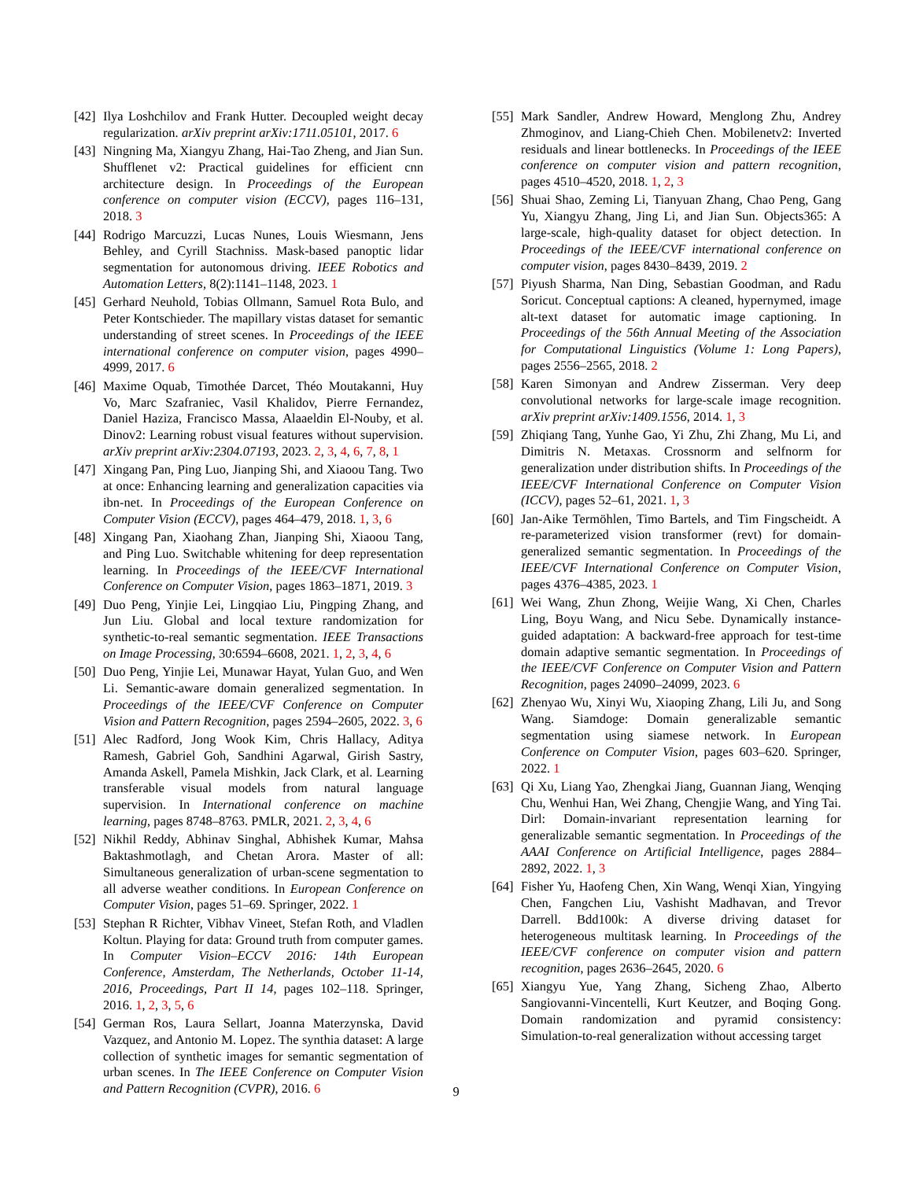[42] Ilya Loshchilov and Frank Hutter. Decoupled weight decay regularization. arXiv preprint arXiv:1711.05101, 2017. 6
[43] Ningning Ma, Xiangyu Zhang, Hai-Tao Zheng, and Jian Sun. Shufflenet v2: Practical guidelines for efficient cnn architecture design. In Proceedings of the European conference on computer vision (ECCV), pages 116–131, 2018. 3
[44] Rodrigo Marcuzzi, Lucas Nunes, Louis Wiesmann, Jens Behley, and Cyrill Stachniss. Mask-based panoptic lidar segmentation for autonomous driving. IEEE Robotics and Automation Letters, 8(2):1141–1148, 2023. 1
[45] Gerhard Neuhold, Tobias Ollmann, Samuel Rota Bulo, and Peter Kontschieder. The mapillary vistas dataset for semantic understanding of street scenes. In Proceedings of the IEEE international conference on computer vision, pages 4990–4999, 2017. 6
[46] Maxime Oquab, Timothée Darcet, Théo Moutakanni, Huy Vo, Marc Szafraniec, Vasil Khalidov, Pierre Fernandez, Daniel Haziza, Francisco Massa, Alaaeldin El-Nouby, et al. Dinov2: Learning robust visual features without supervision. arXiv preprint arXiv:2304.07193, 2023. 2, 3, 4, 6, 7, 8, 1
[47] Xingang Pan, Ping Luo, Jianping Shi, and Xiaoou Tang. Two at once: Enhancing learning and generalization capacities via ibn-net. In Proceedings of the European Conference on Computer Vision (ECCV), pages 464–479, 2018. 1, 3, 6
[48] Xingang Pan, Xiaohang Zhan, Jianping Shi, Xiaoou Tang, and Ping Luo. Switchable whitening for deep representation learning. In Proceedings of the IEEE/CVF International Conference on Computer Vision, pages 1863–1871, 2019. 3
[49] Duo Peng, Yinjie Lei, Lingqiao Liu, Pingping Zhang, and Jun Liu. Global and local texture randomization for synthetic-to-real semantic segmentation. IEEE Transactions on Image Processing, 30:6594–6608, 2021. 1, 2, 3, 4, 6
[50] Duo Peng, Yinjie Lei, Munawar Hayat, Yulan Guo, and Wen Li. Semantic-aware domain generalized segmentation. In Proceedings of the IEEE/CVF Conference on Computer Vision and Pattern Recognition, pages 2594–2605, 2022. 3, 6
[51] Alec Radford, Jong Wook Kim, Chris Hallacy, Aditya Ramesh, Gabriel Goh, Sandhini Agarwal, Girish Sastry, Amanda Askell, Pamela Mishkin, Jack Clark, et al. Learning transferable visual models from natural language supervision. In International conference on machine learning, pages 8748–8763. PMLR, 2021. 2, 3, 4, 6
[52] Nikhil Reddy, Abhinav Singhal, Abhishek Kumar, Mahsa Baktashmotlagh, and Chetan Arora. Master of all: Simultaneous generalization of urban-scene segmentation to all adverse weather conditions. In European Conference on Computer Vision, pages 51–69. Springer, 2022. 1
[53] Stephan R Richter, Vibhav Vineet, Stefan Roth, and Vladlen Koltun. Playing for data: Ground truth from computer games. In Computer Vision–ECCV 2016: 14th European Conference, Amsterdam, The Netherlands, October 11-14, 2016, Proceedings, Part II 14, pages 102–118. Springer, 2016. 1, 2, 3, 5, 6
[54] German Ros, Laura Sellart, Joanna Materzynska, David Vazquez, and Antonio M. Lopez. The synthia dataset: A large collection of synthetic images for semantic segmentation of urban scenes. In The IEEE Conference on Computer Vision and Pattern Recognition (CVPR), 2016. 6
[55] Mark Sandler, Andrew Howard, Menglong Zhu, Andrey Zhmoginov, and Liang-Chieh Chen. Mobilenetv2: Inverted residuals and linear bottlenecks. In Proceedings of the IEEE conference on computer vision and pattern recognition, pages 4510–4520, 2018. 1, 2, 3
[56] Shuai Shao, Zeming Li, Tianyuan Zhang, Chao Peng, Gang Yu, Xiangyu Zhang, Jing Li, and Jian Sun. Objects365: A large-scale, high-quality dataset for object detection. In Proceedings of the IEEE/CVF international conference on computer vision, pages 8430–8439, 2019. 2
[57] Piyush Sharma, Nan Ding, Sebastian Goodman, and Radu Soricut. Conceptual captions: A cleaned, hypernymed, image alt-text dataset for automatic image captioning. In Proceedings of the 56th Annual Meeting of the Association for Computational Linguistics (Volume 1: Long Papers), pages 2556–2565, 2018. 2
[58] Karen Simonyan and Andrew Zisserman. Very deep convolutional networks for large-scale image recognition. arXiv preprint arXiv:1409.1556, 2014. 1, 3
[59] Zhiqiang Tang, Yunhe Gao, Yi Zhu, Zhi Zhang, Mu Li, and Dimitris N. Metaxas. Crossnorm and selfnorm for generalization under distribution shifts. In Proceedings of the IEEE/CVF International Conference on Computer Vision (ICCV), pages 52–61, 2021. 1, 3
[60] Jan-Aike Termöhlen, Timo Bartels, and Tim Fingscheidt. A re-parameterized vision transformer (revt) for domain-generalized semantic segmentation. In Proceedings of the IEEE/CVF International Conference on Computer Vision, pages 4376–4385, 2023. 1
[61] Wei Wang, Zhun Zhong, Weijie Wang, Xi Chen, Charles Ling, Boyu Wang, and Nicu Sebe. Dynamically instance-guided adaptation: A backward-free approach for test-time domain adaptive semantic segmentation. In Proceedings of the IEEE/CVF Conference on Computer Vision and Pattern Recognition, pages 24090–24099, 2023. 6
[62] Zhenyao Wu, Xinyi Wu, Xiaoping Zhang, Lili Ju, and Song Wang. Siamdoge: Domain generalizable semantic segmentation using siamese network. In European Conference on Computer Vision, pages 603–620. Springer, 2022. 1
[63] Qi Xu, Liang Yao, Zhengkai Jiang, Guannan Jiang, Wenqing Chu, Wenhui Han, Wei Zhang, Chengjie Wang, and Ying Tai. Dirl: Domain-invariant representation learning for generalizable semantic segmentation. In Proceedings of the AAAI Conference on Artificial Intelligence, pages 2884–2892, 2022. 1, 3
[64] Fisher Yu, Haofeng Chen, Xin Wang, Wenqi Xian, Yingying Chen, Fangchen Liu, Vashisht Madhavan, and Trevor Darrell. Bdd100k: A diverse driving dataset for heterogeneous multitask learning. In Proceedings of the IEEE/CVF conference on computer vision and pattern recognition, pages 2636–2645, 2020. 6
[65] Xiangyu Yue, Yang Zhang, Sicheng Zhao, Alberto Sangiovanni-Vincentelli, Kurt Keutzer, and Boqing Gong. Domain randomization and pyramid consistency: Simulation-to-real generalization without accessing target
9